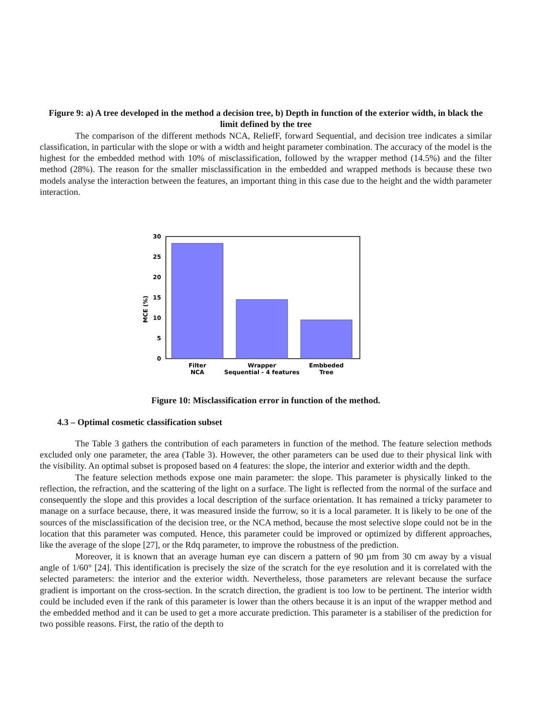Figure 9: a) A tree developed in the method a decision tree, b) Depth in function of the exterior width, in black the limit defined by the tree
The comparison of the different methods NCA, ReliefF, forward Sequential, and decision tree indicates a similar classification, in particular with the slope or with a width and height parameter combination. The accuracy of the model is the highest for the embedded method with 10% of misclassification, followed by the wrapper method (14.5%) and the filter method (28%). The reason for the smaller misclassification in the embedded and wrapped methods is because these two models analyse the interaction between the features, an important thing in this case due to the height and the width parameter interaction.
MCE (%)
0
5
10
15
20
25
30
Filter
NCA
Wrapper
Sequential - 4 features
Embbeded
Tree
Figure 10: Misclassification error in function of the method.
4.3 – Optimal cosmetic classification subset
The Table 3 gathers the contribution of each parameters in function of the method. The feature selection methods excluded only one parameter, the area (Table 3). However, the other parameters can be used due to their physical link with the visibility. An optimal subset is proposed based on 4 features: the slope, the interior and exterior width and the depth.
The feature selection methods expose one main parameter: the slope. This parameter is physically linked to the reflection, the refraction, and the scattering of the light on a surface. The light is reflected from the normal of the surface and consequently the slope and this provides a local description of the surface orientation. It has remained a tricky parameter to manage on a surface because, there, it was measured inside the furrow, so it is a local parameter. It is likely to be one of the sources of the misclassification of the decision tree, or the NCA method, because the most selective slope could not be in the location that this parameter was computed. Hence, this parameter could be improved or optimized by different approaches, like the average of the slope [27], or the Rdq parameter, to improve the robustness of the prediction.
Moreover, it is known that an average human eye can discern a pattern of 90 µm from 30 cm away by a visual angle of 1/60° [24]. This identification is precisely the size of the scratch for the eye resolution and it is correlated with the selected parameters: the interior and the exterior width. Nevertheless, those parameters are relevant because the surface gradient is important on the cross-section. In the scratch direction, the gradient is too low to be pertinent. The interior width could be included even if the rank of this parameter is lower than the others because it is an input of the wrapper method and the embedded method and it can be used to get a more accurate prediction. This parameter is a stabiliser of the prediction for two possible reasons. First, the ratio of the depth to